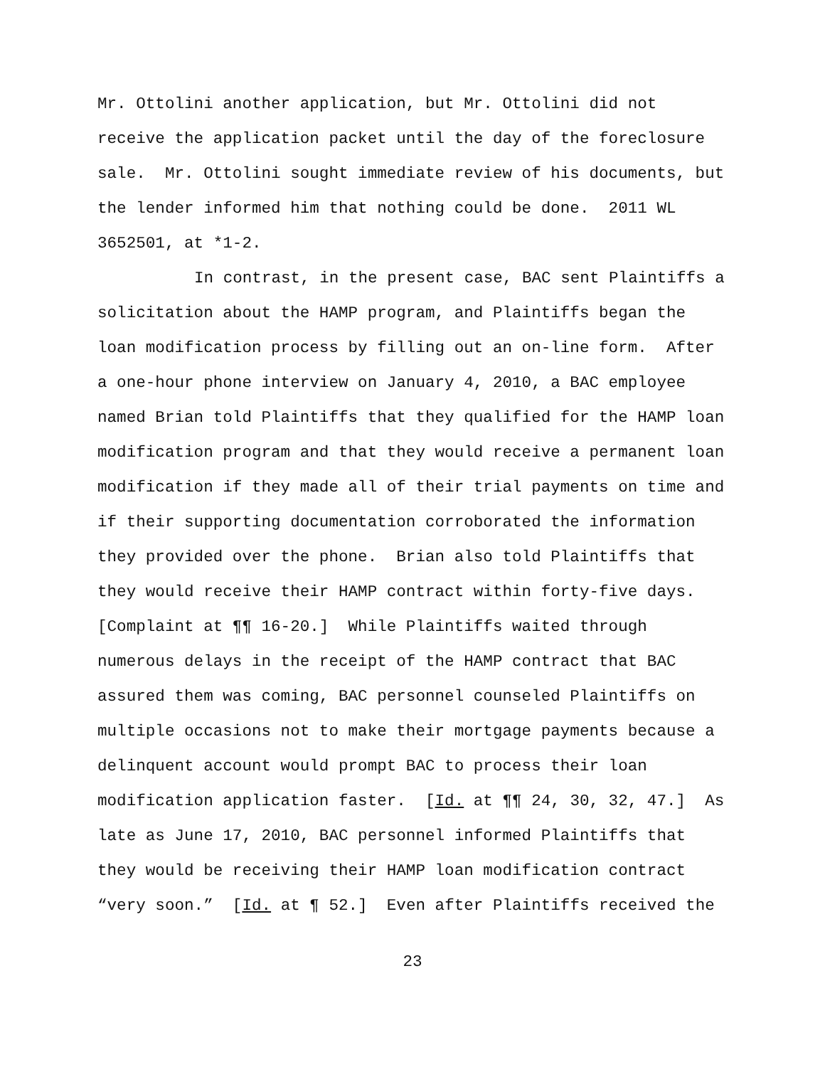Mr. Ottolini another application, but Mr. Ottolini did not
receive the application packet until the day of the foreclosure
sale. Mr. Ottolini sought immediate review of his documents, but
the lender informed him that nothing could be done. 2011 WL
3652501, at *1-2.
In contrast, in the present case, BAC sent Plaintiffs a
solicitation about the HAMP program, and Plaintiffs began the
loan modification process by filling out an on-line form. After
a one-hour phone interview on January 4, 2010, a BAC employee
named Brian told Plaintiffs that they qualified for the HAMP loan
modification program and that they would receive a permanent loan
modification if they made all of their trial payments on time and
if their supporting documentation corroborated the information
they provided over the phone. Brian also told Plaintiffs that
they would receive their HAMP contract within forty-five days.
[Complaint at ¶¶ 16-20.] While Plaintiffs waited through
numerous delays in the receipt of the HAMP contract that BAC
assured them was coming, BAC personnel counseled Plaintiffs on
multiple occasions not to make their mortgage payments because a
delinquent account would prompt BAC to process their loan
modification application faster. [Id. at ¶¶ 24, 30, 32, 47.] As
late as June 17, 2010, BAC personnel informed Plaintiffs that
they would be receiving their HAMP loan modification contract
“very soon.” [Id. at ¶ 52.] Even after Plaintiffs received the
23